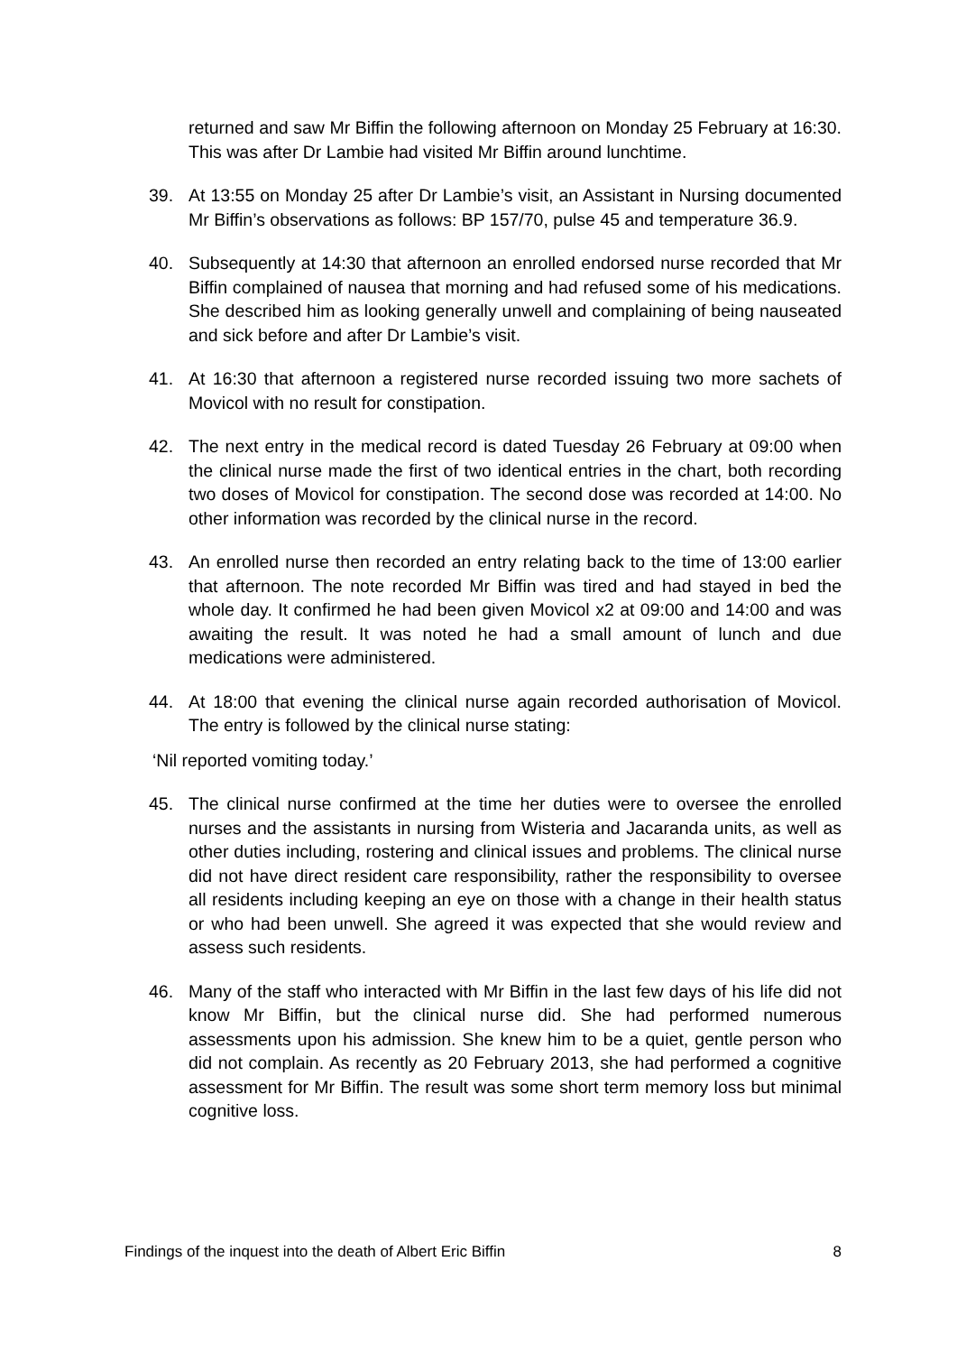returned and saw Mr Biffin the following afternoon on Monday 25 February at 16:30. This was after Dr Lambie had visited Mr Biffin around lunchtime.
39. At 13:55 on Monday 25 after Dr Lambie’s visit, an Assistant in Nursing documented Mr Biffin’s observations as follows: BP 157/70, pulse 45 and temperature 36.9.
40. Subsequently at 14:30 that afternoon an enrolled endorsed nurse recorded that Mr Biffin complained of nausea that morning and had refused some of his medications. She described him as looking generally unwell and complaining of being nauseated and sick before and after Dr Lambie’s visit.
41. At 16:30 that afternoon a registered nurse recorded issuing two more sachets of Movicol with no result for constipation.
42. The next entry in the medical record is dated Tuesday 26 February at 09:00 when the clinical nurse made the first of two identical entries in the chart, both recording two doses of Movicol for constipation. The second dose was recorded at 14:00. No other information was recorded by the clinical nurse in the record.
43. An enrolled nurse then recorded an entry relating back to the time of 13:00 earlier that afternoon. The note recorded Mr Biffin was tired and had stayed in bed the whole day. It confirmed he had been given Movicol x2 at 09:00 and 14:00 and was awaiting the result. It was noted he had a small amount of lunch and due medications were administered.
44. At 18:00 that evening the clinical nurse again recorded authorisation of Movicol. The entry is followed by the clinical nurse stating:
‘Nil reported vomiting today.’
45. The clinical nurse confirmed at the time her duties were to oversee the enrolled nurses and the assistants in nursing from Wisteria and Jacaranda units, as well as other duties including, rostering and clinical issues and problems. The clinical nurse did not have direct resident care responsibility, rather the responsibility to oversee all residents including keeping an eye on those with a change in their health status or who had been unwell. She agreed it was expected that she would review and assess such residents.
46. Many of the staff who interacted with Mr Biffin in the last few days of his life did not know Mr Biffin, but the clinical nurse did. She had performed numerous assessments upon his admission. She knew him to be a quiet, gentle person who did not complain. As recently as 20 February 2013, she had performed a cognitive assessment for Mr Biffin. The result was some short term memory loss but minimal cognitive loss.
Findings of the inquest into the death of Albert Eric Biffin 8